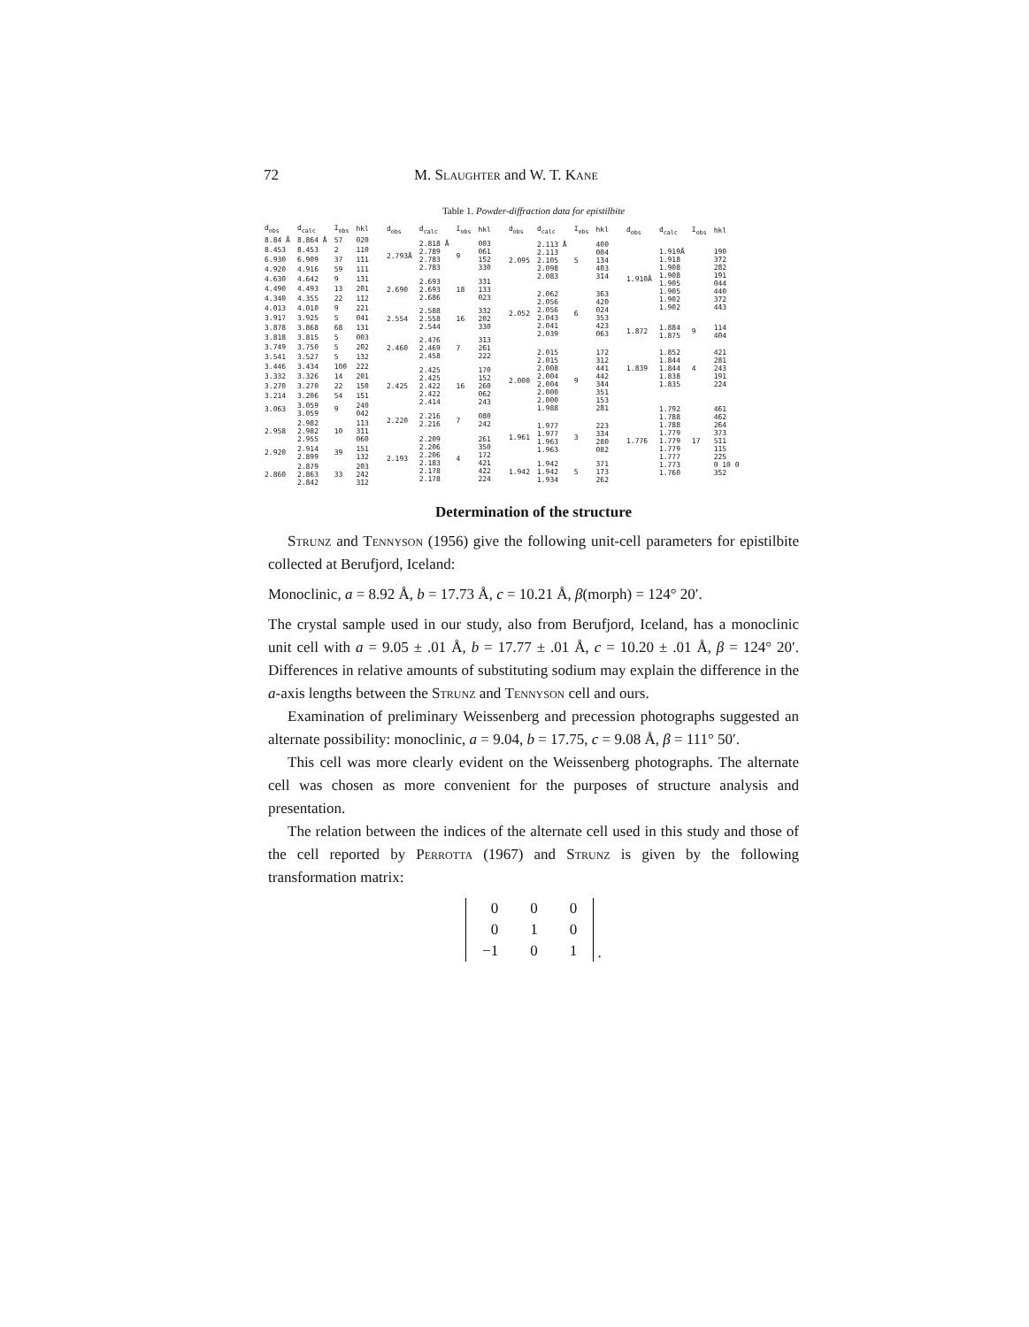72 M. Slaughter and W. T. Kane
Table 1. Powder-diffraction data for epistilbite
| d<sub>obs</sub> | d<sub>calc</sub> | I<sub>obs</sub> | hkl |
| --- | --- | --- | --- |
| 8.84 Å | 8.864 Å | 57 | 020 |
| 8.453 | 8.453 | 2 | 110 |
| 6.930 | 6.909 | 37 | 1̄11 |
| 4.920 | 4.916 | 59 | 111 |
| 4.630 | 4.642 | 9 | 1̄31 |
| 4.490 | 4.493 | 13 | 2̄01 |
| 4.340 | 4.355 | 22 | 1̄12 |
| 4.013 | 4.010 | 9 | 2̄21 |
| 3.917 | 3.925 | 5 | 041 |
| 3.878 | 3.868 | 68 | 131 |
| 3.818 | 3.815 | 5 | 003 |
| 3.749 | 3.750 | 5 | 2̄02 |
| 3.541 | 3.527 | 5 | 1̄32 |
| 3.446 | 3.434 | 100 | 2̄22 |
| 3.332 | 3.326 | 14 | 201 |
| 3.270 | 3.270 | 22 | 1̄50 |
| 3.214 | 3.206 | 54 | 1̄51 |
| 3.063 | 3.059 3.059 | 9 | 240 042 |
| 2.958 | 2.982 2.982 2.955 | 10 | 1̄13 3̄11 060 |
| 2.920 | 2.914 2.899 | 39 | 151 132 |
| 2.860 | 2.879 2.863 2.842 | 33 | 2̄03 2̄42 3̄12 |
| d<sub>obs</sub> | d<sub>calc</sub> | I<sub>obs</sub> | hkl |
| --- | --- | --- | --- |
| 2.793Å | 2.818 Å 2.789 2.783 2.783 | 9 | 003 061 1̄52 330 |
| 2.690 | 2.693 2.693 2.686 | 18 | 3̄31 133 023 |
| 2.554 | 2.588 2.558 2.544 | 16 | 3̄32 202 330 |
| 2.460 | 2.476 2.469 2.458 | 7 | 3̄13 2̄61 222 |
| 2.425 | 2.425 2.425 2.422 2.422 2.414 | 16 | 170 152 260 062 243 |
| 2.220 | 2.216 2.216 | 7 | 080 242 |
| 2.193 | 2.209 2.206 2.206 2.183 2.178 2.178 | 4 | 261 350 172 421 4̄22 224 |
| d<sub>obs</sub> | d<sub>calc</sub> | I<sub>obs</sub> | hkl |
| --- | --- | --- | --- |
| 2.095 | 2.113 Å 2.113 2.105 2.098 2.083 | 5 | 400 004 1̄34 4̄03 3̄14 |
| 2.052 | 2.062 2.056 2.056 2.043 2.041 2.039 | 6 | 3̄63 420 024 353 423 063 |
| 2.000 | 2.015 2.015 2.008 2.004 2.004 2.000 2.000 1.988 | 9 | 172 312 441 442 3̄44 351 153 2̄81 |
| 1.961 | 1.977 1.977 1.963 1.963 | 3 | 223 3̄34 280 082 |
| 1.942 | 1.942 1.942 1.934 | 5 | 371 1̄73 262 |
| d<sub>obs</sub> | d<sub>calc</sub> | I<sub>obs</sub> | hkl |
| --- | --- | --- | --- |
| 1.910Å | 1.919Å 1.918 1.908 1.908 1.905 1.905 1.902 1.902 | | 190 3̄72 2̄82 1̄91 044 440 3̄72 4̄43 |
| 1.872 | 1.884 1.875 | 9 | 114 4̄04 |
| 1.839 | 1.852 1.844 1.844 1.838 1.835 | 4 | 421 281 243 191 2̄24 |
| 1.776 | 1.792 1.788 1.788 1.779 1.779 1.779 1.777 1.773 1.760 | 17 | 4̄61 4̄62 2̄64 373 5̄11 1̄15 2̄25 0 10 0 3̄52 |
Determination of the structure
Strunz and Tennyson (1956) give the following unit-cell parameters for epistilbite collected at Berufjord, Iceland:
Monoclinic, a = 8.92 Å, b = 17.73 Å, c = 10.21 Å, β(morph) = 124° 20′.
The crystal sample used in our study, also from Berufjord, Iceland, has a monoclinic unit cell with a = 9.05 ± .01 Å, b = 17.77 ± .01 Å, c = 10.20 ± .01 Å, β = 124° 20′. Differences in relative amounts of substituting sodium may explain the difference in the a-axis lengths between the Strunz and Tennyson cell and ours.
Examination of preliminary Weissenberg and precession photographs suggested an alternate possibility: monoclinic, a = 9.04, b = 17.75, c = 9.08 Å, β = 111° 50′.
This cell was more clearly evident on the Weissenberg photographs. The alternate cell was chosen as more convenient for the purposes of structure analysis and presentation.
The relation between the indices of the alternate cell used in this study and those of the cell reported by Perrotta (1967) and Strunz is given by the following transformation matrix:
| 0 | 0 | 0 |
| 0 | 1 | 0 |
| −1 | 0 | 1 |
.